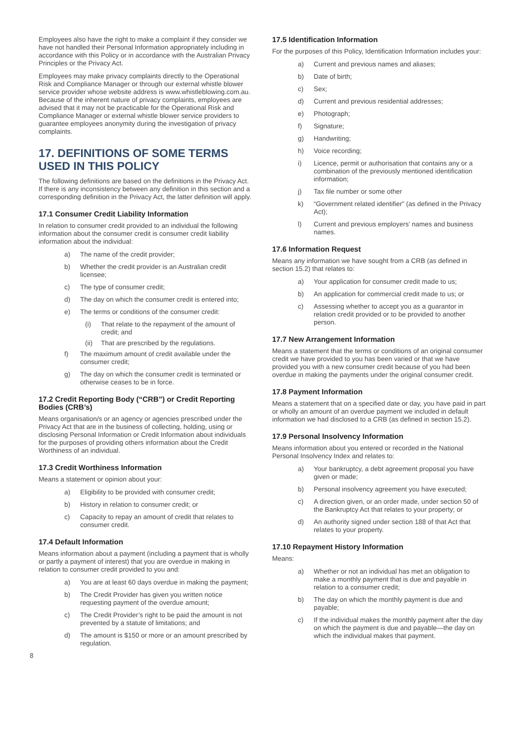Employees also have the right to make a complaint if they consider we have not handled their Personal Information appropriately including in accordance with this Policy or in accordance with the Australian Privacy Principles or the Privacy Act.
Employees may make privacy complaints directly to the Operational Risk and Compliance Manager or through our external whistle blower service provider whose website address is www.whistleblowing.com.au. Because of the inherent nature of privacy complaints, employees are advised that it may not be practicable for the Operational Risk and Compliance Manager or external whistle blower service providers to guarantee employees anonymity during the investigation of privacy complaints.
17. DEFINITIONS OF SOME TERMS USED IN THIS POLICY
The following definitions are based on the definitions in the Privacy Act. If there is any inconsistency between any definition in this section and a corresponding definition in the Privacy Act, the latter definition will apply.
17.1 Consumer Credit Liability Information
In relation to consumer credit provided to an individual the following information about the consumer credit is consumer credit liability information about the individual:
a) The name of the credit provider;
b) Whether the credit provider is an Australian credit licensee;
c) The type of consumer credit;
d) The day on which the consumer credit is entered into;
e) The terms or conditions of the consumer credit:
(i) That relate to the repayment of the amount of credit; and
(ii)
That are prescribed by the regulations.
f) The maximum amount of credit available under the consumer credit;
g) The day on which the consumer credit is terminated or otherwise ceases to be in force.
17.2 Credit Reporting Body (“CRB”) or Credit Reporting Bodies (CRB’s)
Means organisation/s or an agency or agencies prescribed under the Privacy Act that are in the business of collecting, holding, using or disclosing Personal Information or Credit Information about individuals for the purposes of providing others information about the Credit Worthiness of an individual.
17.3 Credit Worthiness Information
Means a statement or opinion about your:
a) Eligibility to be provided with consumer credit;
b) History in relation to consumer credit; or
c) Capacity to repay an amount of credit that relates to consumer credit.
17.4 Default Information
Means information about a payment (including a payment that is wholly or partly a payment of interest) that you are overdue in making in relation to consumer credit provided to you and:
a) You are at least 60 days overdue in making the payment;
b) The Credit Provider has given you written notice requesting payment of the overdue amount;
c) The Credit Provider’s right to be paid the amount is not prevented by a statute of limitations; and
d) The amount is $150 or more or an amount prescribed by regulation.
8
17.5 Identification Information
For the purposes of this Policy, Identification Information includes your:
a) Current and previous names and aliases;
b) Date of birth;
c) Sex;
d) Current and previous residential addresses;
e) Photograph;
f) Signature;
g) Handwriting;
h) Voice recording;
i) Licence, permit or authorisation that contains any or a combination of the previously mentioned identification information;
j) Tax file number or some other
k) “Government related identifier” (as defined in the Privacy Act);
l) Current and previous employers’ names and business names.
17.6 Information Request
Means any information we have sought from a CRB (as defined in section 15.2) that relates to:
a) Your application for consumer credit made to us;
b) An application for commercial credit made to us; or
c) Assessing whether to accept you as a guarantor in relation credit provided or to be provided to another person.
17.7 New Arrangement Information
Means a statement that the terms or conditions of an original consumer credit we have provided to you has been varied or that we have provided you with a new consumer credit because of you had been overdue in making the payments under the original consumer credit.
17.8 Payment Information
Means a statement that on a specified date or day, you have paid in part or wholly an amount of an overdue payment we included in default information we had disclosed to a CRB (as defined in section 15.2).
17.9 Personal Insolvency Information
Means information about you entered or recorded in the National Personal Insolvency Index and relates to:
a) Your bankruptcy, a debt agreement proposal you have given or made;
b) Personal insolvency agreement you have executed;
c) A direction given, or an order made, under section 50 of the Bankruptcy Act that relates to your property; or
d) An authority signed under section 188 of that Act that relates to your property.
17.10 Repayment History Information
Means:
a) Whether or not an individual has met an obligation to make a monthly payment that is due and payable in relation to a consumer credit;
b) The day on which the monthly payment is due and payable;
c) If the individual makes the monthly payment after the day on which the payment is due and payable—the day on which the individual makes that payment.